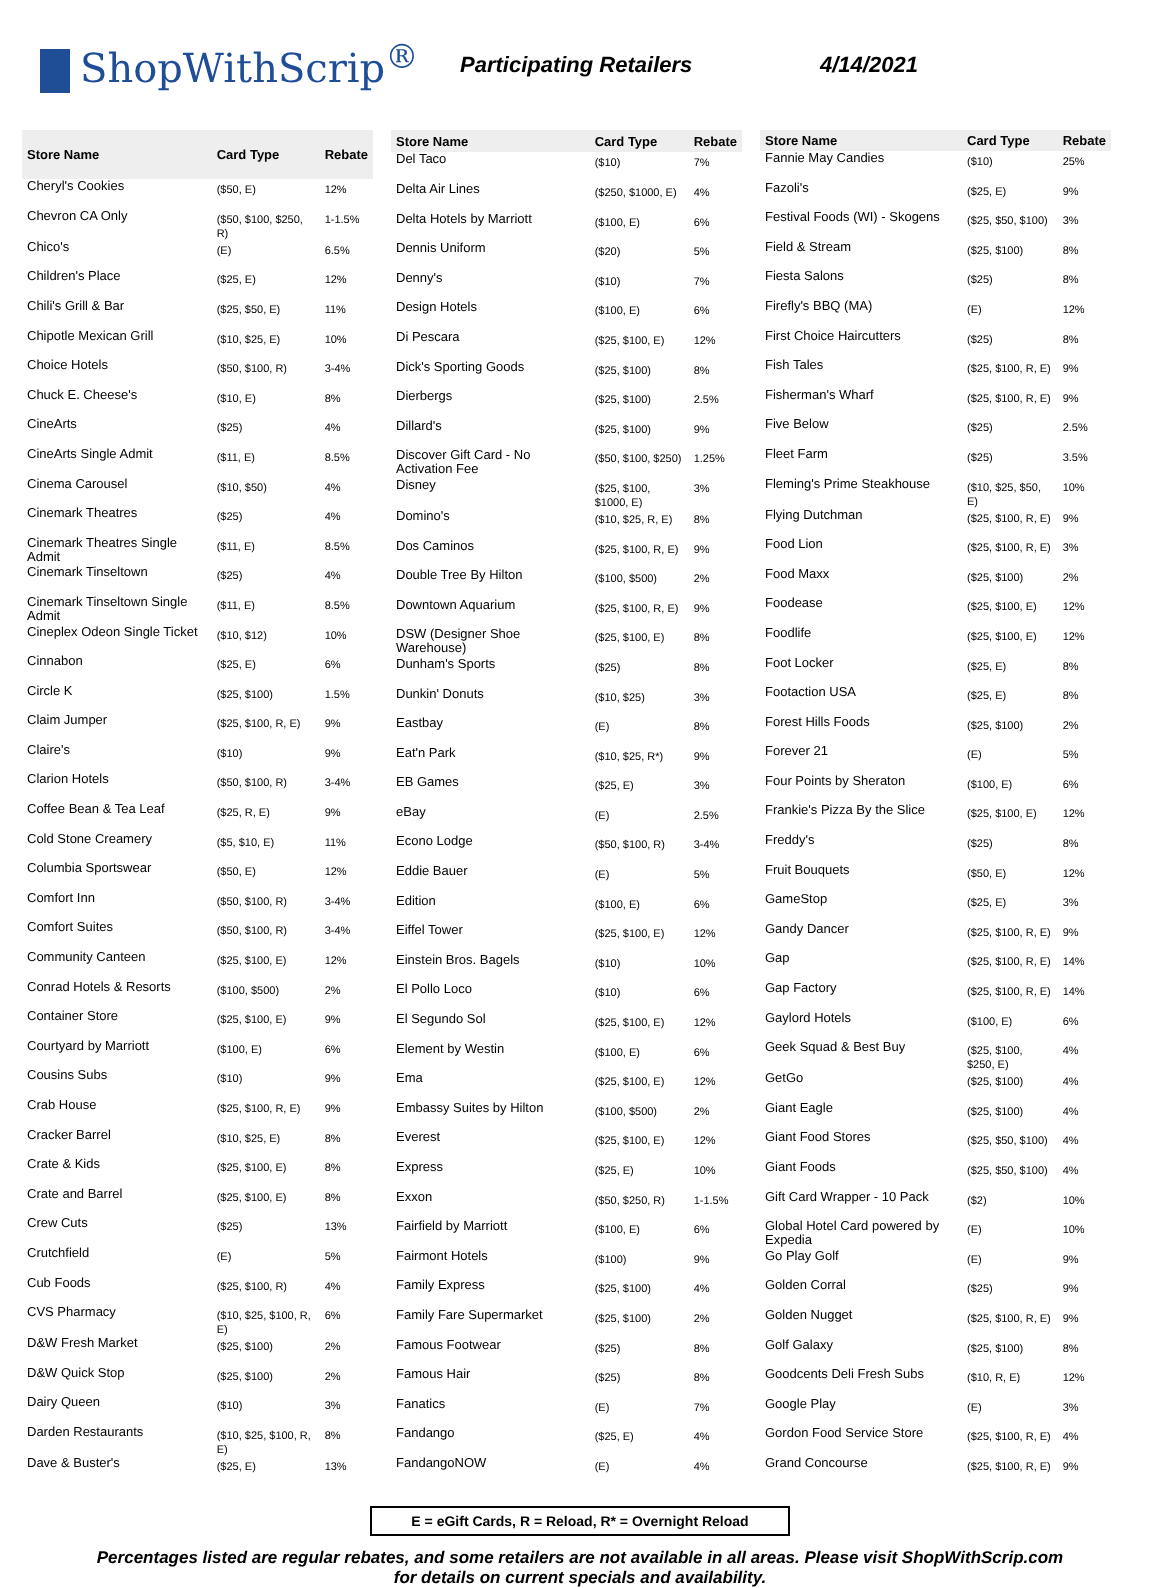ShopWithScrip<sup>®</sup>
Participating Retailers 4/14/2021
| Store Name | Card Type | Rebate |
| --- | --- | --- |
| Cheryl's Cookies | ($50, E) | 12% |
| Chevron CA Only | ($50, $100, $250, R) | 1-1.5% |
| Chico's | (E) | 6.5% |
| Children's Place | ($25, E) | 12% |
| Chili's Grill & Bar | ($25, $50, E) | 11% |
| Chipotle Mexican Grill | ($10, $25, E) | 10% |
| Choice Hotels | ($50, $100, R) | 3-4% |
| Chuck E. Cheese's | ($10, E) | 8% |
| CineArts | ($25) | 4% |
| CineArts Single Admit | ($11, E) | 8.5% |
| Cinema Carousel | ($10, $50) | 4% |
| Cinemark Theatres | ($25) | 4% |
| Cinemark Theatres Single Admit | ($11, E) | 8.5% |
| Cinemark Tinseltown | ($25) | 4% |
| Cinemark Tinseltown Single Admit | ($11, E) | 8.5% |
| Cineplex Odeon Single Ticket | ($10, $12) | 10% |
| Cinnabon | ($25, E) | 6% |
| Circle K | ($25, $100) | 1.5% |
| Claim Jumper | ($25, $100, R, E) | 9% |
| Claire's | ($10) | 9% |
| Clarion Hotels | ($50, $100, R) | 3-4% |
| Coffee Bean & Tea Leaf | ($25, R, E) | 9% |
| Cold Stone Creamery | ($5, $10, E) | 11% |
| Columbia Sportswear | ($50, E) | 12% |
| Comfort Inn | ($50, $100, R) | 3-4% |
| Comfort Suites | ($50, $100, R) | 3-4% |
| Community Canteen | ($25, $100, E) | 12% |
| Conrad Hotels & Resorts | ($100, $500) | 2% |
| Container Store | ($25, $100, E) | 9% |
| Courtyard by Marriott | ($100, E) | 6% |
| Cousins Subs | ($10) | 9% |
| Crab House | ($25, $100, R, E) | 9% |
| Cracker Barrel | ($10, $25, E) | 8% |
| Crate & Kids | ($25, $100, E) | 8% |
| Crate and Barrel | ($25, $100, E) | 8% |
| Crew Cuts | ($25) | 13% |
| Crutchfield | (E) | 5% |
| Cub Foods | ($25, $100, R) | 4% |
| CVS Pharmacy | ($10, $25, $100, R, E) | 6% |
| D&W Fresh Market | ($25, $100) | 2% |
| D&W Quick Stop | ($25, $100) | 2% |
| Dairy Queen | ($10) | 3% |
| Darden Restaurants | ($10, $25, $100, R, E) | 8% |
| Dave & Buster's | ($25, E) | 13% |
| Store Name | Card Type | Rebate |
| --- | --- | --- |
| Del Taco | ($10) | 7% |
| Delta Air Lines | ($250, $1000, E) | 4% |
| Delta Hotels by Marriott | ($100, E) | 6% |
| Dennis Uniform | ($20) | 5% |
| Denny's | ($10) | 7% |
| Design Hotels | ($100, E) | 6% |
| Di Pescara | ($25, $100, E) | 12% |
| Dick's Sporting Goods | ($25, $100) | 8% |
| Dierbergs | ($25, $100) | 2.5% |
| Dillard's | ($25, $100) | 9% |
| Discover Gift Card - No Activation Fee | ($50, $100, $250) | 1.25% |
| Disney | ($25, $100, $1000, E) | 3% |
| Domino's | ($10, $25, R, E) | 8% |
| Dos Caminos | ($25, $100, R, E) | 9% |
| Double Tree By Hilton | ($100, $500) | 2% |
| Downtown Aquarium | ($25, $100, R, E) | 9% |
| DSW (Designer Shoe Warehouse) | ($25, $100, E) | 8% |
| Dunham's Sports | ($25) | 8% |
| Dunkin' Donuts | ($10, $25) | 3% |
| Eastbay | (E) | 8% |
| Eat'n Park | ($10, $25, R*) | 9% |
| EB Games | ($25, E) | 3% |
| eBay | (E) | 2.5% |
| Econo Lodge | ($50, $100, R) | 3-4% |
| Eddie Bauer | (E) | 5% |
| Edition | ($100, E) | 6% |
| Eiffel Tower | ($25, $100, E) | 12% |
| Einstein Bros. Bagels | ($10) | 10% |
| El Pollo Loco | ($10) | 6% |
| El Segundo Sol | ($25, $100, E) | 12% |
| Element by Westin | ($100, E) | 6% |
| Ema | ($25, $100, E) | 12% |
| Embassy Suites by Hilton | ($100, $500) | 2% |
| Everest | ($25, $100, E) | 12% |
| Express | ($25, E) | 10% |
| Exxon | ($50, $250, R) | 1-1.5% |
| Fairfield by Marriott | ($100, E) | 6% |
| Fairmont Hotels | ($100) | 9% |
| Family Express | ($25, $100) | 4% |
| Family Fare Supermarket | ($25, $100) | 2% |
| Famous Footwear | ($25) | 8% |
| Famous Hair | ($25) | 8% |
| Fanatics | (E) | 7% |
| Fandango | ($25, E) | 4% |
| FandangoNOW | (E) | 4% |
| Store Name | Card Type | Rebate |
| --- | --- | --- |
| Fannie May Candies | ($10) | 25% |
| Fazoli's | ($25, E) | 9% |
| Festival Foods (WI) - Skogens | ($25, $50, $100) | 3% |
| Field & Stream | ($25, $100) | 8% |
| Fiesta Salons | ($25) | 8% |
| Firefly's BBQ (MA) | (E) | 12% |
| First Choice Haircutters | ($25) | 8% |
| Fish Tales | ($25, $100, R, E) | 9% |
| Fisherman's Wharf | ($25, $100, R, E) | 9% |
| Five Below | ($25) | 2.5% |
| Fleet Farm | ($25) | 3.5% |
| Fleming's Prime Steakhouse | ($10, $25, $50, E) | 10% |
| Flying Dutchman | ($25, $100, R, E) | 9% |
| Food Lion | ($25, $100, R, E) | 3% |
| Food Maxx | ($25, $100) | 2% |
| Foodease | ($25, $100, E) | 12% |
| Foodlife | ($25, $100, E) | 12% |
| Foot Locker | ($25, E) | 8% |
| Footaction USA | ($25, E) | 8% |
| Forest Hills Foods | ($25, $100) | 2% |
| Forever 21 | (E) | 5% |
| Four Points by Sheraton | ($100, E) | 6% |
| Frankie's Pizza By the Slice | ($25, $100, E) | 12% |
| Freddy's | ($25) | 8% |
| Fruit Bouquets | ($50, E) | 12% |
| GameStop | ($25, E) | 3% |
| Gandy Dancer | ($25, $100, R, E) | 9% |
| Gap | ($25, $100, R, E) | 14% |
| Gap Factory | ($25, $100, R, E) | 14% |
| Gaylord Hotels | ($100, E) | 6% |
| Geek Squad & Best Buy | ($25, $100, $250, E) | 4% |
| GetGo | ($25, $100) | 4% |
| Giant Eagle | ($25, $100) | 4% |
| Giant Food Stores | ($25, $50, $100) | 4% |
| Giant Foods | ($25, $50, $100) | 4% |
| Gift Card Wrapper - 10 Pack | ($2) | 10% |
| Global Hotel Card powered by Expedia | (E) | 10% |
| Go Play Golf | (E) | 9% |
| Golden Corral | ($25) | 9% |
| Golden Nugget | ($25, $100, R, E) | 9% |
| Golf Galaxy | ($25, $100) | 8% |
| Goodcents Deli Fresh Subs | ($10, R, E) | 12% |
| Google Play | (E) | 3% |
| Gordon Food Service Store | ($25, $100, R, E) | 4% |
| Grand Concourse | ($25, $100, R, E) | 9% |
E = eGift Cards, R = Reload, R* = Overnight Reload
Percentages listed are regular rebates, and some retailers are not available in all areas. Please visit ShopWithScrip.com
for details on current specials and availability.